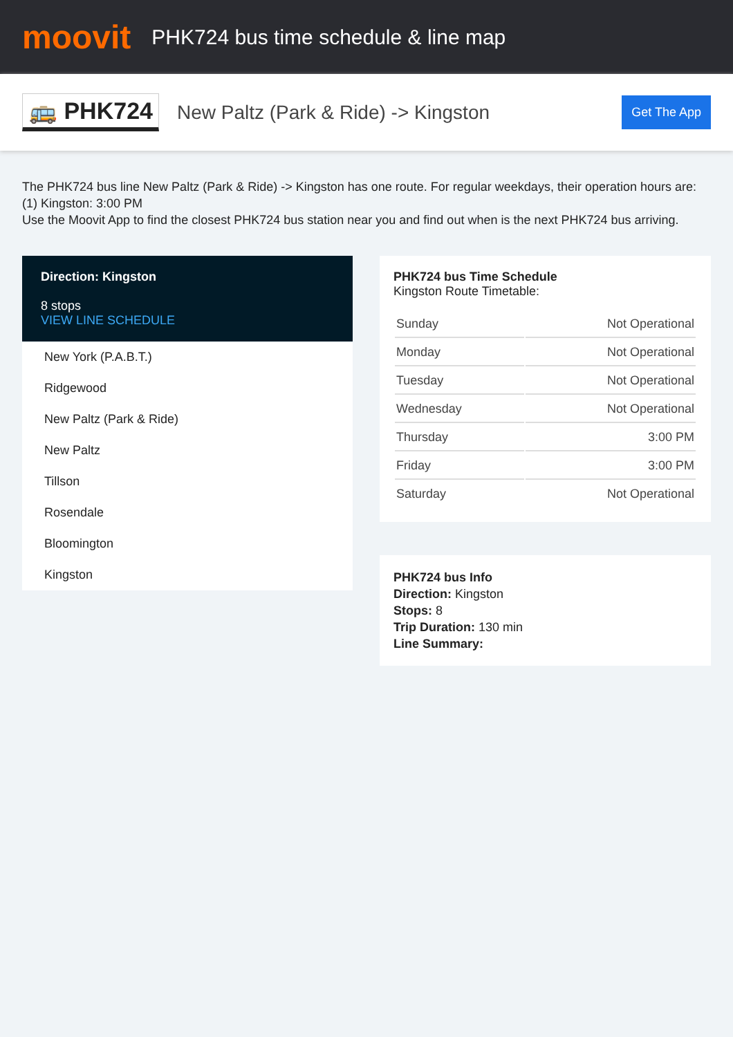moovit
PHK724 bus time schedule & line map
🚌 PHK724
New Paltz (Park & Ride) -> Kingston
Get The App
The PHK724 bus line New Paltz (Park & Ride) -> Kingston has one route. For regular weekdays, their operation hours are:
(1) Kingston: 3:00 PM
Use the Moovit App to find the closest PHK724 bus station near you and find out when is the next PHK724 bus arriving.
Direction: Kingston
8 stops
VIEW LINE SCHEDULE
New York (P.A.B.T.)
Ridgewood
New Paltz (Park & Ride)
New Paltz
Tillson
Rosendale
Bloomington
Kingston
PHK724 bus Time Schedule
Kingston Route Timetable:
| Sunday | Not Operational |
| Monday | Not Operational |
| Tuesday | Not Operational |
| Wednesday | Not Operational |
| Thursday | 3:00 PM |
| Friday | 3:00 PM |
| Saturday | Not Operational |
PHK724 bus Info
Direction: Kingston
Stops: 8
Trip Duration: 130 min
Line Summary: